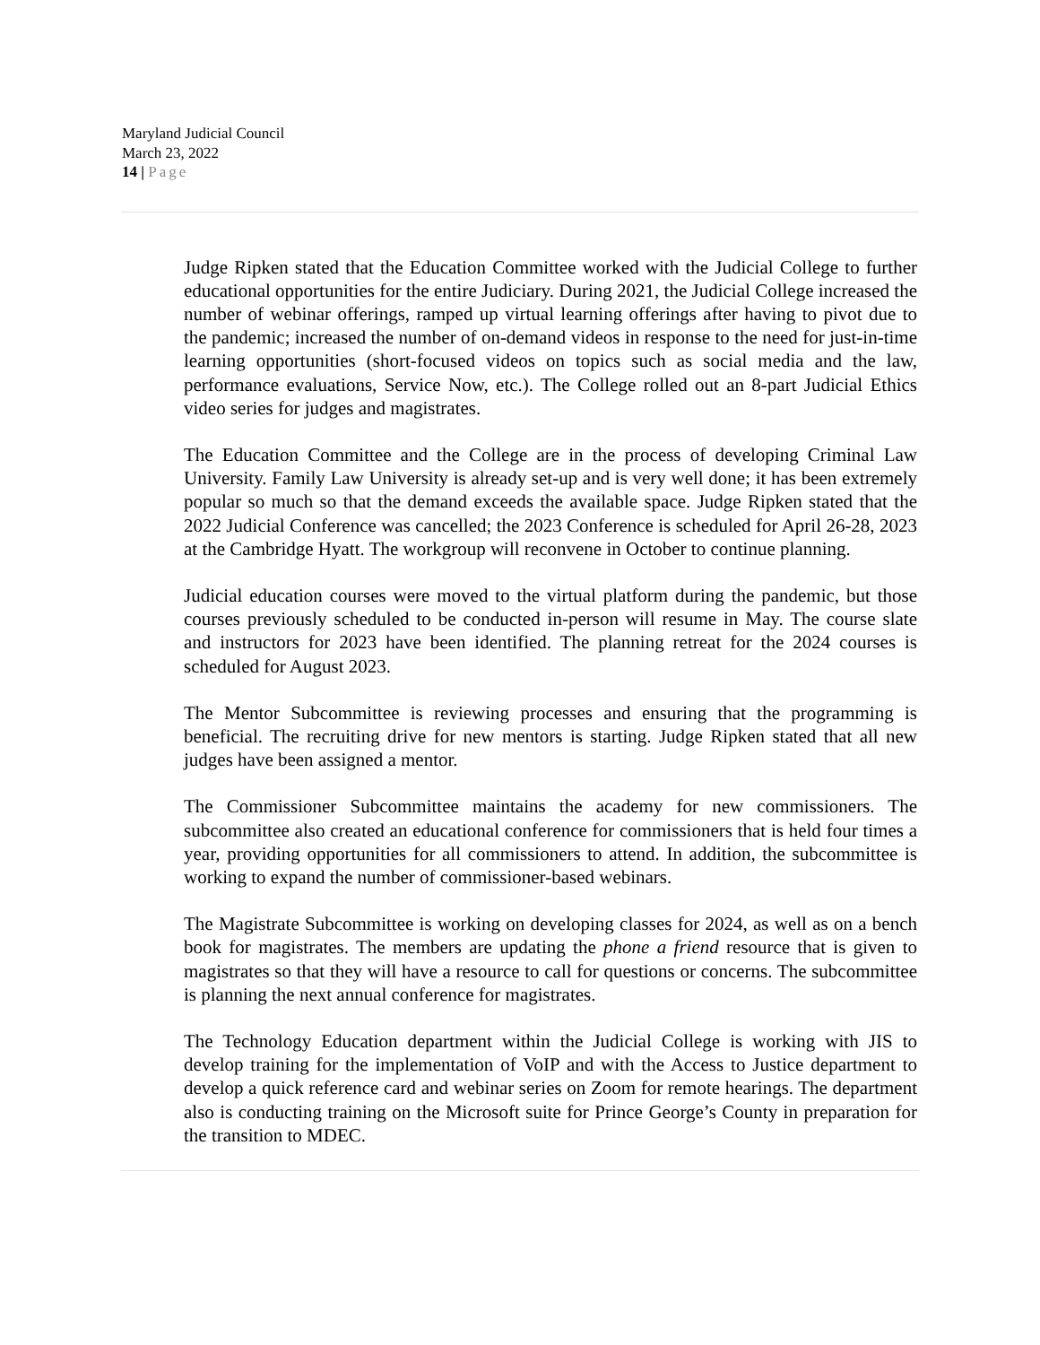Maryland Judicial Council
March 23, 2022
14 | Page
Judge Ripken stated that the Education Committee worked with the Judicial College to further educational opportunities for the entire Judiciary. During 2021, the Judicial College increased the number of webinar offerings, ramped up virtual learning offerings after having to pivot due to the pandemic; increased the number of on-demand videos in response to the need for just-in-time learning opportunities (short-focused videos on topics such as social media and the law, performance evaluations, Service Now, etc.). The College rolled out an 8-part Judicial Ethics video series for judges and magistrates.
The Education Committee and the College are in the process of developing Criminal Law University. Family Law University is already set-up and is very well done; it has been extremely popular so much so that the demand exceeds the available space. Judge Ripken stated that the 2022 Judicial Conference was cancelled; the 2023 Conference is scheduled for April 26-28, 2023 at the Cambridge Hyatt. The workgroup will reconvene in October to continue planning.
Judicial education courses were moved to the virtual platform during the pandemic, but those courses previously scheduled to be conducted in-person will resume in May. The course slate and instructors for 2023 have been identified. The planning retreat for the 2024 courses is scheduled for August 2023.
The Mentor Subcommittee is reviewing processes and ensuring that the programming is beneficial. The recruiting drive for new mentors is starting. Judge Ripken stated that all new judges have been assigned a mentor.
The Commissioner Subcommittee maintains the academy for new commissioners. The subcommittee also created an educational conference for commissioners that is held four times a year, providing opportunities for all commissioners to attend. In addition, the subcommittee is working to expand the number of commissioner-based webinars.
The Magistrate Subcommittee is working on developing classes for 2024, as well as on a bench book for magistrates. The members are updating the phone a friend resource that is given to magistrates so that they will have a resource to call for questions or concerns. The subcommittee is planning the next annual conference for magistrates.
The Technology Education department within the Judicial College is working with JIS to develop training for the implementation of VoIP and with the Access to Justice department to develop a quick reference card and webinar series on Zoom for remote hearings. The department also is conducting training on the Microsoft suite for Prince George’s County in preparation for the transition to MDEC.